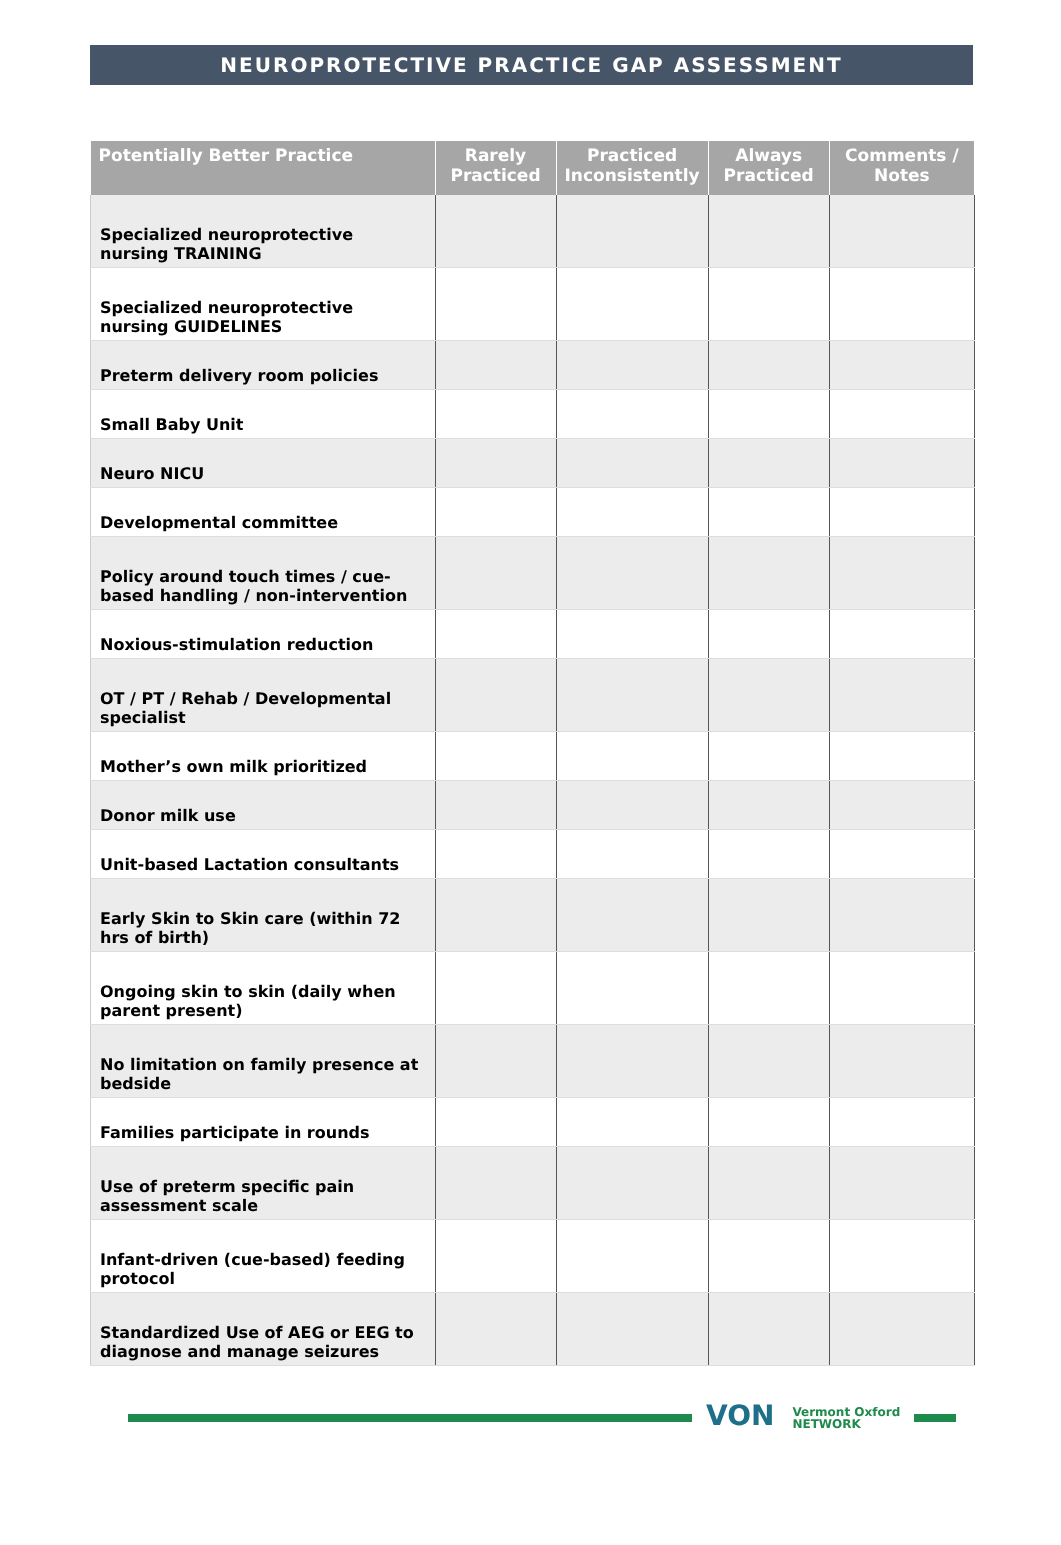NEUROPROTECTIVE PRACTICE GAP ASSESSMENT
| Potentially Better Practice | Rarely Practiced | Practiced Inconsistently | Always Practiced | Comments / Notes |
| --- | --- | --- | --- | --- |
| Specialized neuroprotective nursing TRAINING | | | | |
| Specialized neuroprotective nursing GUIDELINES | | | | |
| Preterm delivery room policies | | | | |
| Small Baby Unit | | | | |
| Neuro NICU | | | | |
| Developmental committee | | | | |
| Policy around touch times / cue-based handling / non-intervention | | | | |
| Noxious-stimulation reduction | | | | |
| OT / PT / Rehab / Developmental specialist | | | | |
| Mother’s own milk prioritized | | | | |
| Donor milk use | | | | |
| Unit-based Lactation consultants | | | | |
| Early Skin to Skin care (within 72 hrs of birth) | | | | |
| Ongoing skin to skin (daily when parent present) | | | | |
| No limitation on family presence at bedside | | | | |
| Families participate in rounds | | | | |
| Use of preterm specific pain assessment scale | | | | |
| Infant-driven (cue-based) feeding protocol | | | | |
| Standardized Use of AEG or EEG to diagnose and manage seizures | | | | |
VON
Vermont Oxford
NETWORK